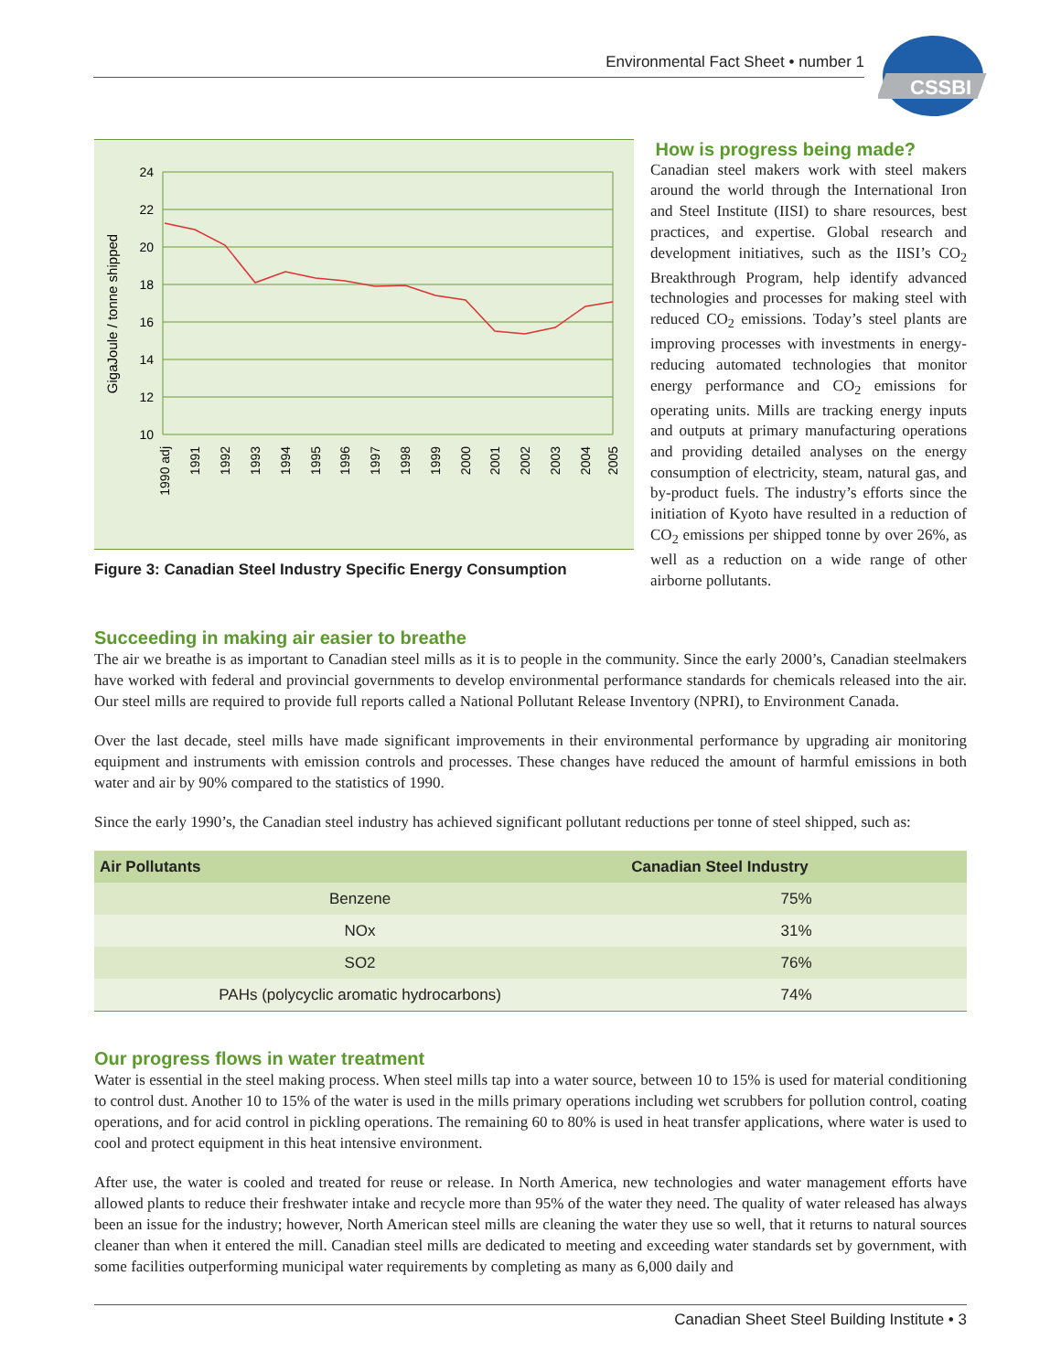Environmental Fact Sheet • number 1
CSSBI
GigaJoule / tonne shipped
24
22
20
18
16
14
12
10
1990 adj
1991
1992
1993
1994
1995
1996
1997
1998
1999
2000
2001
2002
2003
2004
2005
Figure 3: Canadian Steel Industry Specific Energy Consumption
How is progress being made?
Canadian steel makers work with steel makers around the world through the International Iron and Steel Institute (IISI) to share resources, best practices, and expertise. Global research and development initiatives, such as the IISI’s CO<sub>2</sub> Breakthrough Program, help identify advanced technologies and processes for making steel with reduced CO<sub>2</sub> emissions. Today’s steel plants are improving processes with investments in energy-reducing automated technologies that monitor energy performance and CO<sub>2</sub> emissions for operating units. Mills are tracking energy inputs and outputs at primary manufacturing operations and providing detailed analyses on the energy consumption of electricity, steam, natural gas, and by-product fuels. The industry’s efforts since the initiation of Kyoto have resulted in a reduction of CO<sub>2</sub> emissions per shipped tonne by over 26%, as well as a reduction on a wide range of other airborne pollutants.
Succeeding in making air easier to breathe
The air we breathe is as important to Canadian steel mills as it is to people in the community. Since the early 2000’s, Canadian steelmakers have worked with federal and provincial governments to develop environmental performance standards for chemicals released into the air. Our steel mills are required to provide full reports called a National Pollutant Release Inventory (NPRI), to Environment Canada.
Over the last decade, steel mills have made significant improvements in their environmental performance by upgrading air monitoring equipment and instruments with emission controls and processes. These changes have reduced the amount of harmful emissions in both water and air by 90% compared to the statistics of 1990.
Since the early 1990’s, the Canadian steel industry has achieved significant pollutant reductions per tonne of steel shipped, such as:
| Air Pollutants | Canadian Steel Industry |
| --- | --- |
| Benzene | 75% |
| NOx | 31% |
| SO2 | 76% |
| PAHs (polycyclic aromatic hydrocarbons) | 74% |
Our progress flows in water treatment
Water is essential in the steel making process. When steel mills tap into a water source, between 10 to 15% is used for material conditioning to control dust. Another 10 to 15% of the water is used in the mills primary operations including wet scrubbers for pollution control, coating operations, and for acid control in pickling operations. The remaining 60 to 80% is used in heat transfer applications, where water is used to cool and protect equipment in this heat intensive environment.
After use, the water is cooled and treated for reuse or release. In North America, new technologies and water management efforts have allowed plants to reduce their freshwater intake and recycle more than 95% of the water they need. The quality of water released has always been an issue for the industry; however, North American steel mills are cleaning the water they use so well, that it returns to natural sources cleaner than when it entered the mill. Canadian steel mills are dedicated to meeting and exceeding water standards set by government, with some facilities outperforming municipal water requirements by completing as many as 6,000 daily and
Canadian Sheet Steel Building Institute • 3